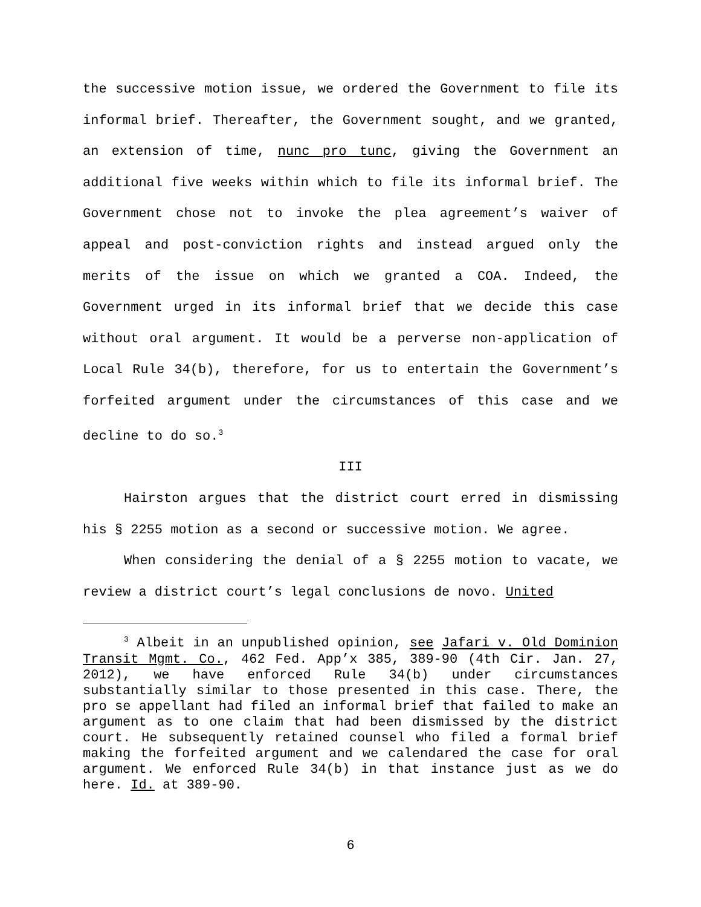the successive motion issue, we ordered the Government to file its informal brief. Thereafter, the Government sought, and we granted, an extension of time, nunc pro tunc, giving the Government an additional five weeks within which to file its informal brief. The Government chose not to invoke the plea agreement’s waiver of appeal and post-conviction rights and instead argued only the merits of the issue on which we granted a COA. Indeed, the Government urged in its informal brief that we decide this case without oral argument. It would be a perverse non-application of Local Rule 34(b), therefore, for us to entertain the Government’s forfeited argument under the circumstances of this case and we decline to do so.<sup>3</sup>
III
Hairston argues that the district court erred in dismissing his § 2255 motion as a second or successive motion. We agree.
When considering the denial of a § 2255 motion to vacate, we review a district court’s legal conclusions de novo. United
<sup>3</sup> Albeit in an unpublished opinion, see Jafari v. Old Dominion Transit Mgmt. Co., 462 Fed. App’x 385, 389-90 (4th Cir. Jan. 27, 2012), we have enforced Rule 34(b) under circumstances substantially similar to those presented in this case. There, the pro se appellant had filed an informal brief that failed to make an argument as to one claim that had been dismissed by the district court. He subsequently retained counsel who filed a formal brief making the forfeited argument and we calendared the case for oral argument. We enforced Rule 34(b) in that instance just as we do here. Id. at 389-90.
6